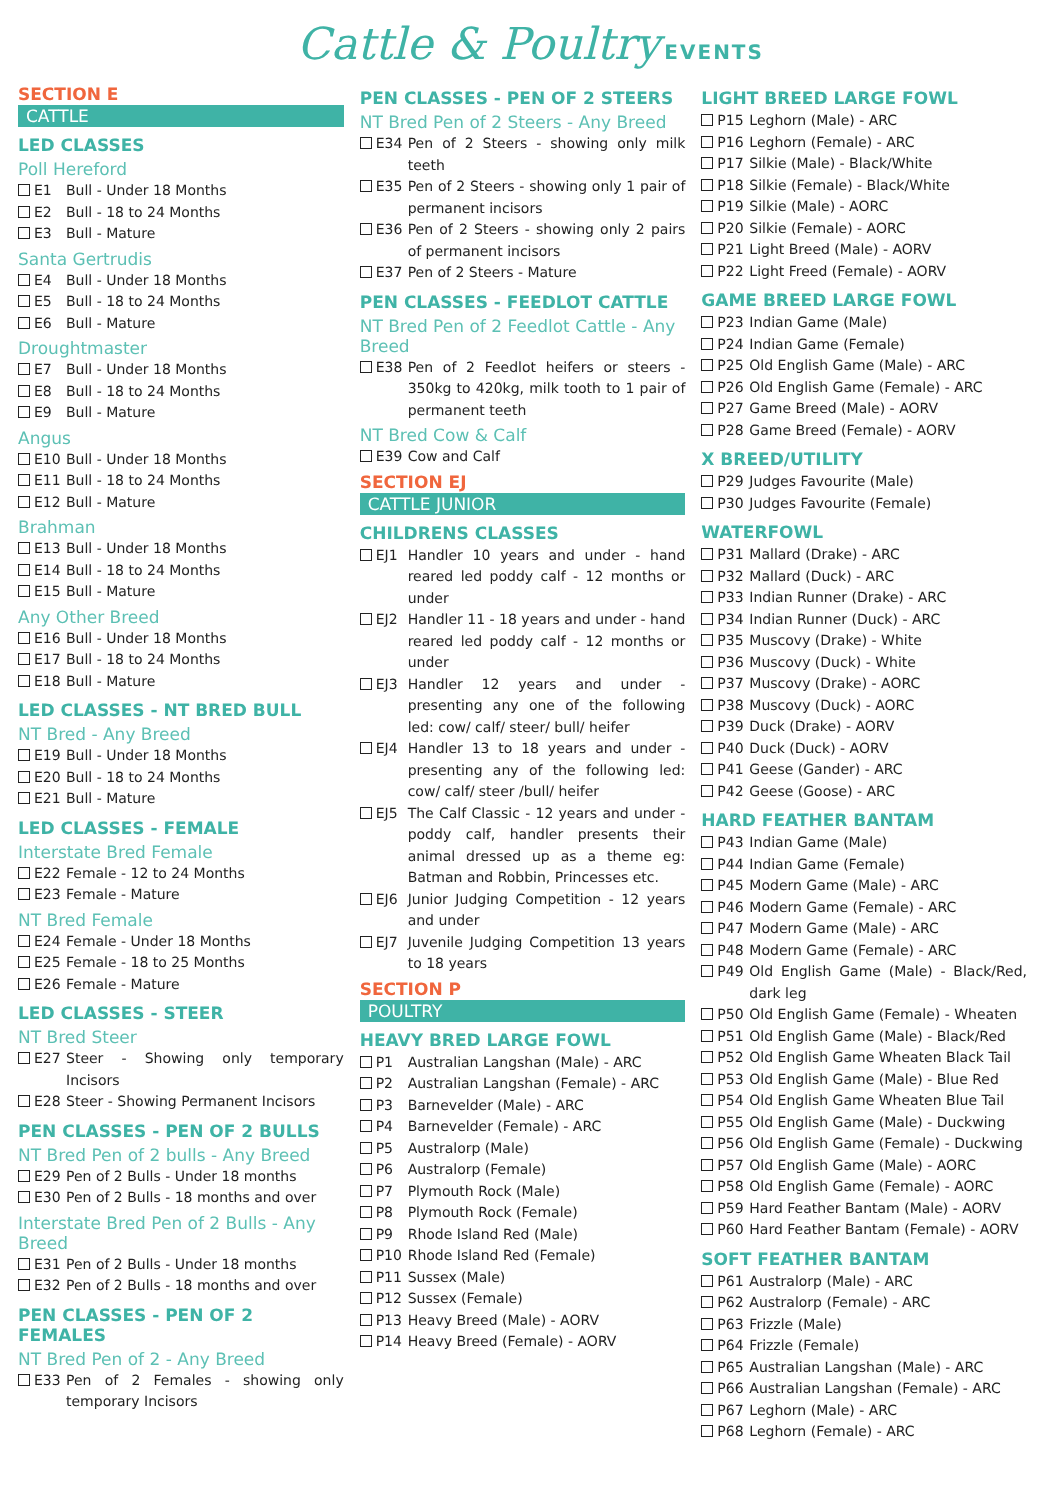Cattle & Poultry EVENTS
SECTION E
CATTLE
LED CLASSES
Poll Hereford
E1 Bull - Under 18 Months
E2 Bull - 18 to 24 Months
E3 Bull - Mature
Santa Gertrudis
E4 Bull - Under 18 Months
E5 Bull - 18 to 24 Months
E6 Bull - Mature
Droughtmaster
E7 Bull - Under 18 Months
E8 Bull - 18 to 24 Months
E9 Bull - Mature
Angus
E10 Bull - Under 18 Months
E11 Bull - 18 to 24 Months
E12 Bull - Mature
Brahman
E13 Bull - Under 18 Months
E14 Bull - 18 to 24 Months
E15 Bull - Mature
Any Other Breed
E16 Bull - Under 18 Months
E17 Bull - 18 to 24 Months
E18 Bull - Mature
LED CLASSES - NT BRED BULL
NT Bred - Any Breed
E19 Bull - Under 18 Months
E20 Bull - 18 to 24 Months
E21 Bull - Mature
LED CLASSES - FEMALE
Interstate Bred Female
E22 Female - 12 to 24 Months
E23 Female - Mature
NT Bred Female
E24 Female - Under 18 Months
E25 Female - 18 to 25 Months
E26 Female - Mature
LED CLASSES - STEER
NT Bred Steer
E27 Steer - Showing only temporary Incisors
E28 Steer - Showing Permanent Incisors
PEN CLASSES - PEN OF 2 BULLS
NT Bred Pen of 2 bulls - Any Breed
E29 Pen of 2 Bulls - Under 18 months
E30 Pen of 2 Bulls - 18 months and over
Interstate Bred Pen of 2 Bulls - Any Breed
E31 Pen of 2 Bulls - Under 18 months
E32 Pen of 2 Bulls - 18 months and over
PEN CLASSES - PEN OF 2 FEMALES
NT Bred Pen of 2 - Any Breed
E33 Pen of 2 Females - showing only temporary Incisors
PEN CLASSES - PEN OF 2 STEERS
NT Bred Pen of 2 Steers - Any Breed
E34 Pen of 2 Steers - showing only milk teeth
E35 Pen of 2 Steers - showing only 1 pair of permanent incisors
E36 Pen of 2 Steers - showing only 2 pairs of permanent incisors
E37 Pen of 2 Steers - Mature
PEN CLASSES - FEEDLOT CATTLE
NT Bred Pen of 2 Feedlot Cattle - Any Breed
E38 Pen of 2 Feedlot heifers or steers - 350kg to 420kg, milk tooth to 1 pair of permanent teeth
NT Bred Cow & Calf
E39 Cow and Calf
SECTION EJ
CATTLE JUNIOR
CHILDRENS CLASSES
EJ1 Handler 10 years and under - hand reared led poddy calf - 12 months or under
EJ2 Handler 11 - 18 years and under - hand reared led poddy calf - 12 months or under
EJ3 Handler 12 years and under - presenting any one of the following led: cow/ calf/ steer/ bull/ heifer
EJ4 Handler 13 to 18 years and under - presenting any of the following led: cow/ calf/ steer /bull/ heifer
EJ5 The Calf Classic - 12 years and under - poddy calf, handler presents their animal dressed up as a theme eg: Batman and Robbin, Princesses etc.
EJ6 Junior Judging Competition - 12 years and under
EJ7 Juvenile Judging Competition 13 years to 18 years
SECTION P
POULTRY
HEAVY BRED LARGE FOWL
P1 Australian Langshan (Male) - ARC
P2 Australian Langshan (Female) - ARC
P3 Barnevelder (Male) - ARC
P4 Barnevelder (Female) - ARC
P5 Australorp (Male)
P6 Australorp (Female)
P7 Plymouth Rock (Male)
P8 Plymouth Rock (Female)
P9 Rhode Island Red (Male)
P10 Rhode Island Red (Female)
P11 Sussex (Male)
P12 Sussex (Female)
P13 Heavy Breed (Male) - AORV
P14 Heavy Breed (Female) - AORV
LIGHT BREED LARGE FOWL
P15 Leghorn (Male) - ARC
P16 Leghorn (Female) - ARC
P17 Silkie (Male) - Black/White
P18 Silkie (Female) - Black/White
P19 Silkie (Male) - AORC
P20 Silkie (Female) - AORC
P21 Light Breed (Male) - AORV
P22 Light Freed (Female) - AORV
GAME BREED LARGE FOWL
P23 Indian Game (Male)
P24 Indian Game (Female)
P25 Old English Game (Male) - ARC
P26 Old English Game (Female) - ARC
P27 Game Breed (Male) - AORV
P28 Game Breed (Female) - AORV
X BREED/UTILITY
P29 Judges Favourite (Male)
P30 Judges Favourite (Female)
WATERFOWL
P31 Mallard (Drake) - ARC
P32 Mallard (Duck) - ARC
P33 Indian Runner (Drake) - ARC
P34 Indian Runner (Duck) - ARC
P35 Muscovy (Drake) - White
P36 Muscovy (Duck) - White
P37 Muscovy (Drake) - AORC
P38 Muscovy (Duck) - AORC
P39 Duck (Drake) - AORV
P40 Duck (Duck) - AORV
P41 Geese (Gander) - ARC
P42 Geese (Goose) - ARC
HARD FEATHER BANTAM
P43 Indian Game (Male)
P44 Indian Game (Female)
P45 Modern Game (Male) - ARC
P46 Modern Game (Female) - ARC
P47 Modern Game (Male) - ARC
P48 Modern Game (Female) - ARC
P49 Old English Game (Male) - Black/Red, dark leg
P50 Old English Game (Female) - Wheaten
P51 Old English Game (Male) - Black/Red
P52 Old English Game Wheaten Black Tail
P53 Old English Game (Male) - Blue Red
P54 Old English Game Wheaten Blue Tail
P55 Old English Game (Male) - Duckwing
P56 Old English Game (Female) - Duckwing
P57 Old English Game (Male) - AORC
P58 Old English Game (Female) - AORC
P59 Hard Feather Bantam (Male) - AORV
P60 Hard Feather Bantam (Female) - AORV
SOFT FEATHER BANTAM
P61 Australorp (Male) - ARC
P62 Australorp (Female) - ARC
P63 Frizzle (Male)
P64 Frizzle (Female)
P65 Australian Langshan (Male) - ARC
P66 Australian Langshan (Female) - ARC
P67 Leghorn (Male) - ARC
P68 Leghorn (Female) - ARC